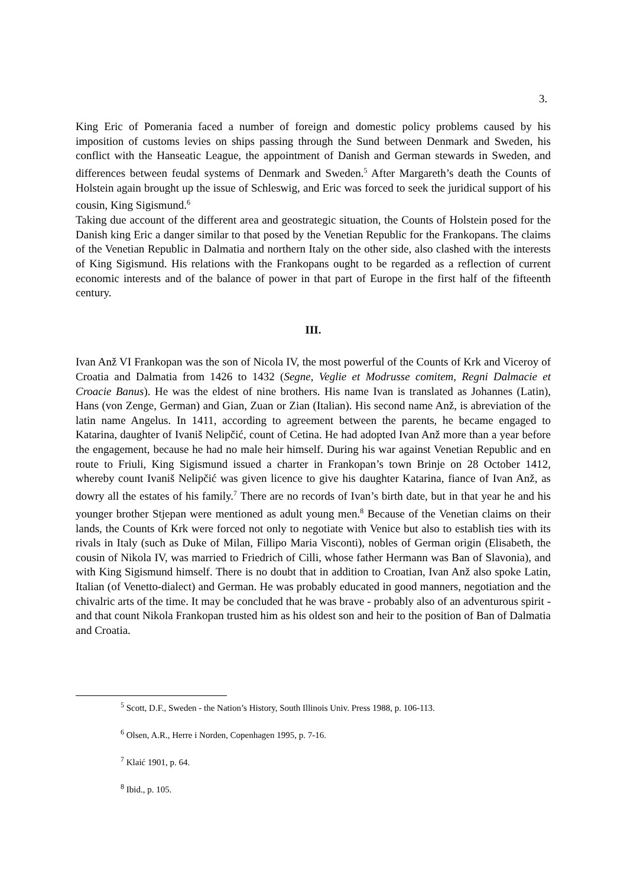3.
King Eric of Pomerania faced a number of foreign and domestic policy problems caused by his imposition of customs levies on ships passing through the Sund between Denmark and Sweden, his conflict with the Hanseatic League, the appointment of Danish and German stewards in Sweden, and differences between feudal systems of Denmark and Sweden.<sup>5</sup> After Margareth’s death the Counts of Holstein again brought up the issue of Schleswig, and Eric was forced to seek the juridical support of his cousin, King Sigismund.<sup>6</sup>
Taking due account of the different area and geostrategic situation, the Counts of Holstein posed for the Danish king Eric a danger similar to that posed by the Venetian Republic for the Frankopans. The claims of the Venetian Republic in Dalmatia and northern Italy on the other side, also clashed with the interests of King Sigismund. His relations with the Frankopans ought to be regarded as a reflection of current economic interests and of the balance of power in that part of Europe in the first half of the fifteenth century.
III.
Ivan Anž VI Frankopan was the son of Nicola IV, the most powerful of the Counts of Krk and Viceroy of Croatia and Dalmatia from 1426 to 1432 (Segne, Veglie et Modrusse comitem, Regni Dalmacie et Croacie Banus). He was the eldest of nine brothers. His name Ivan is translated as Johannes (Latin), Hans (von Zenge, German) and Gian, Zuan or Zian (Italian). His second name Anž, is abreviation of the latin name Angelus. In 1411, according to agreement between the parents, he became engaged to Katarina, daughter of Ivaniš Nelipčić, count of Cetina. He had adopted Ivan Anž more than a year before the engagement, because he had no male heir himself. During his war against Venetian Republic and en route to Friuli, King Sigismund issued a charter in Frankopan’s town Brinje on 28 October 1412, whereby count Ivaniš Nelipčić was given licence to give his daughter Katarina, fiance of Ivan Anž, as dowry all the estates of his family.<sup>7</sup> There are no records of Ivan’s birth date, but in that year he and his younger brother Stjepan were mentioned as adult young men.<sup>8</sup> Because of the Venetian claims on their lands, the Counts of Krk were forced not only to negotiate with Venice but also to establish ties with its rivals in Italy (such as Duke of Milan, Fillipo Maria Visconti), nobles of German origin (Elisabeth, the cousin of Nikola IV, was married to Friedrich of Cilli, whose father Hermann was Ban of Slavonia), and with King Sigismund himself. There is no doubt that in addition to Croatian, Ivan Anž also spoke Latin, Italian (of Venetto-dialect) and German. He was probably educated in good manners, negotiation and the chivalric arts of the time. It may be concluded that he was brave - probably also of an adventurous spirit - and that count Nikola Frankopan trusted him as his oldest son and heir to the position of Ban of Dalmatia and Croatia.
<sup>5</sup> Scott, D.F., Sweden - the Nation’s History, South Illinois Univ. Press 1988, p. 106-113.
<sup>6</sup> Olsen, A.R., Herre i Norden, Copenhagen 1995, p. 7-16.
<sup>7</sup> Klaić 1901, p. 64.
<sup>8</sup> Ibid., p. 105.